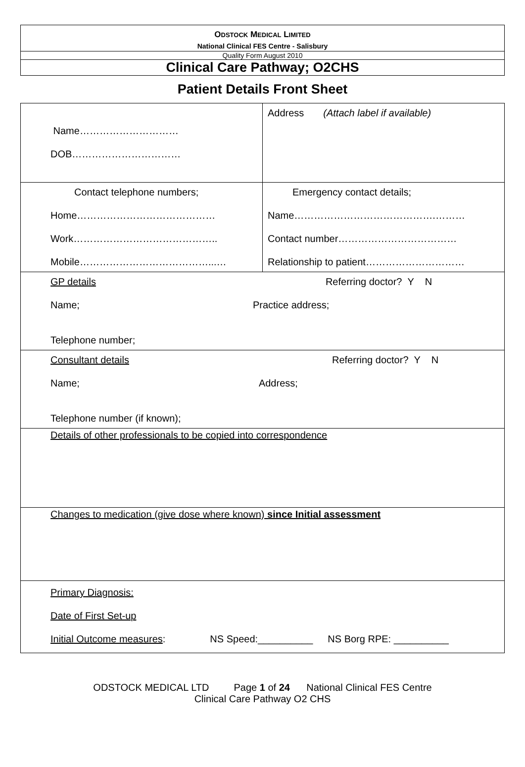ODSTOCK MEDICAL LIMITED
National Clinical FES Centre - Salisbury
Quality Form August 2010
Clinical Care Pathway; O2CHS
Patient Details Front Sheet
| Name………………………… DOB…………………………… | Address (Attach label if available) |
| Contact telephone numbers; Home…………………………………… Work…………………………………….. Mobile…………………………………...… | Emergency contact details; Name…………………………………….……… Contact number……………………………… Relationship to patient………………………… |
| GP details Referring doctor? Y N Name; Practice address; Telephone number; | |
| Consultant details Referring doctor? Y N Name; Address; Telephone number (if known); | |
| Details of other professionals to be copied into correspondence | |
| Changes to medication (give dose where known) since Initial assessment | |
| Primary Diagnosis: Date of First Set-up Initial Outcome measures : NS Speed:__________ NS Borg RPE: __________ | |
ODSTOCK MEDICAL LTD Page 1 of 24 National Clinical FES Centre
Clinical Care Pathway O2 CHS